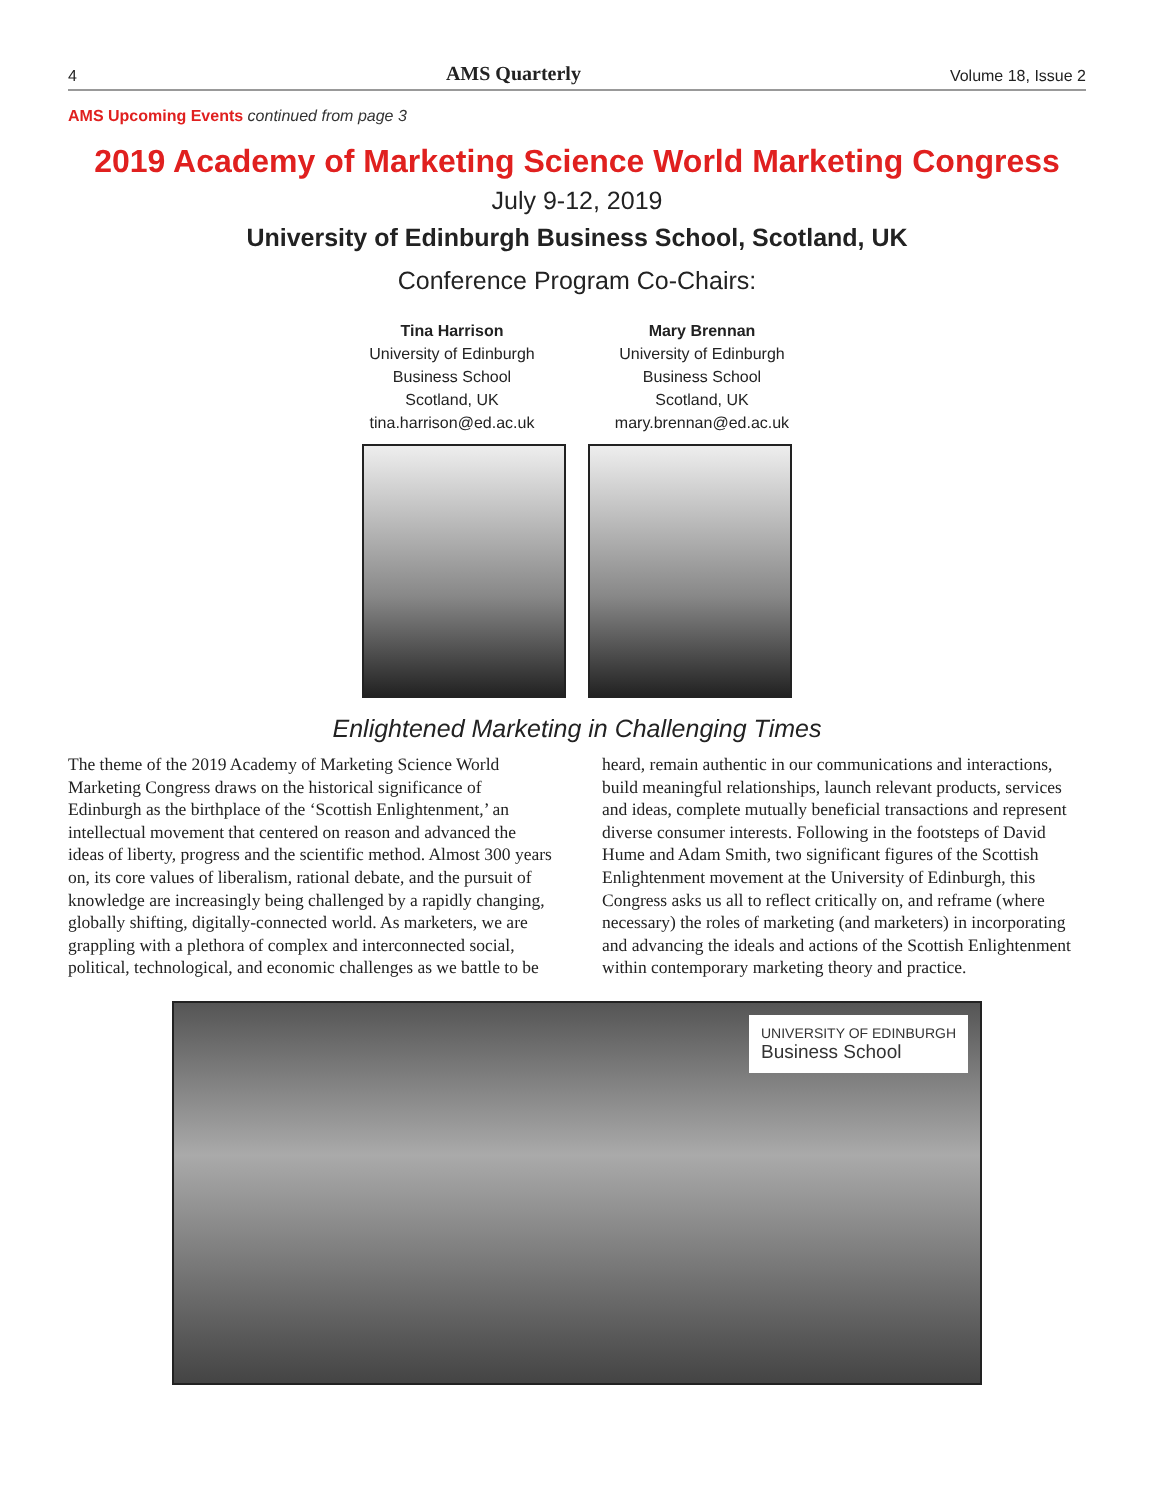4 AMS Quarterly Volume 18, Issue 2
AMS Upcoming Events continued from page 3
2019 Academy of Marketing Science World Marketing Congress
July 9-12, 2019
University of Edinburgh Business School, Scotland, UK
Conference Program Co-Chairs:
Tina Harrison
University of Edinburgh
Business School
Scotland, UK
tina.harrison@ed.ac.uk
Mary Brennan
University of Edinburgh
Business School
Scotland, UK
mary.brennan@ed.ac.uk
Enlightened Marketing in Challenging Times
The theme of the 2019 Academy of Marketing Science World Marketing Congress draws on the historical significance of Edinburgh as the birthplace of the ‘Scottish Enlightenment,’ an intellectual movement that centered on reason and advanced the ideas of liberty, progress and the scientific method. Almost 300 years on, its core values of liberalism, rational debate, and the pursuit of knowledge are increasingly being challenged by a rapidly changing, globally shifting, digitally-connected world. As marketers, we are grappling with a plethora of complex and interconnected social, political, technological, and economic challenges as we battle to be heard, remain authentic in our communications and interactions, build meaningful relationships, launch relevant products, services and ideas, complete mutually beneficial transactions and represent diverse consumer interests. Following in the footsteps of David Hume and Adam Smith, two significant figures of the Scottish Enlightenment movement at the University of Edinburgh, this Congress asks us all to reflect critically on, and reframe (where necessary) the roles of marketing (and marketers) in incorporating and advancing the ideals and actions of the Scottish Enlightenment within contemporary marketing theory and practice.
UNIVERSITY OF EDINBURGH
Business School